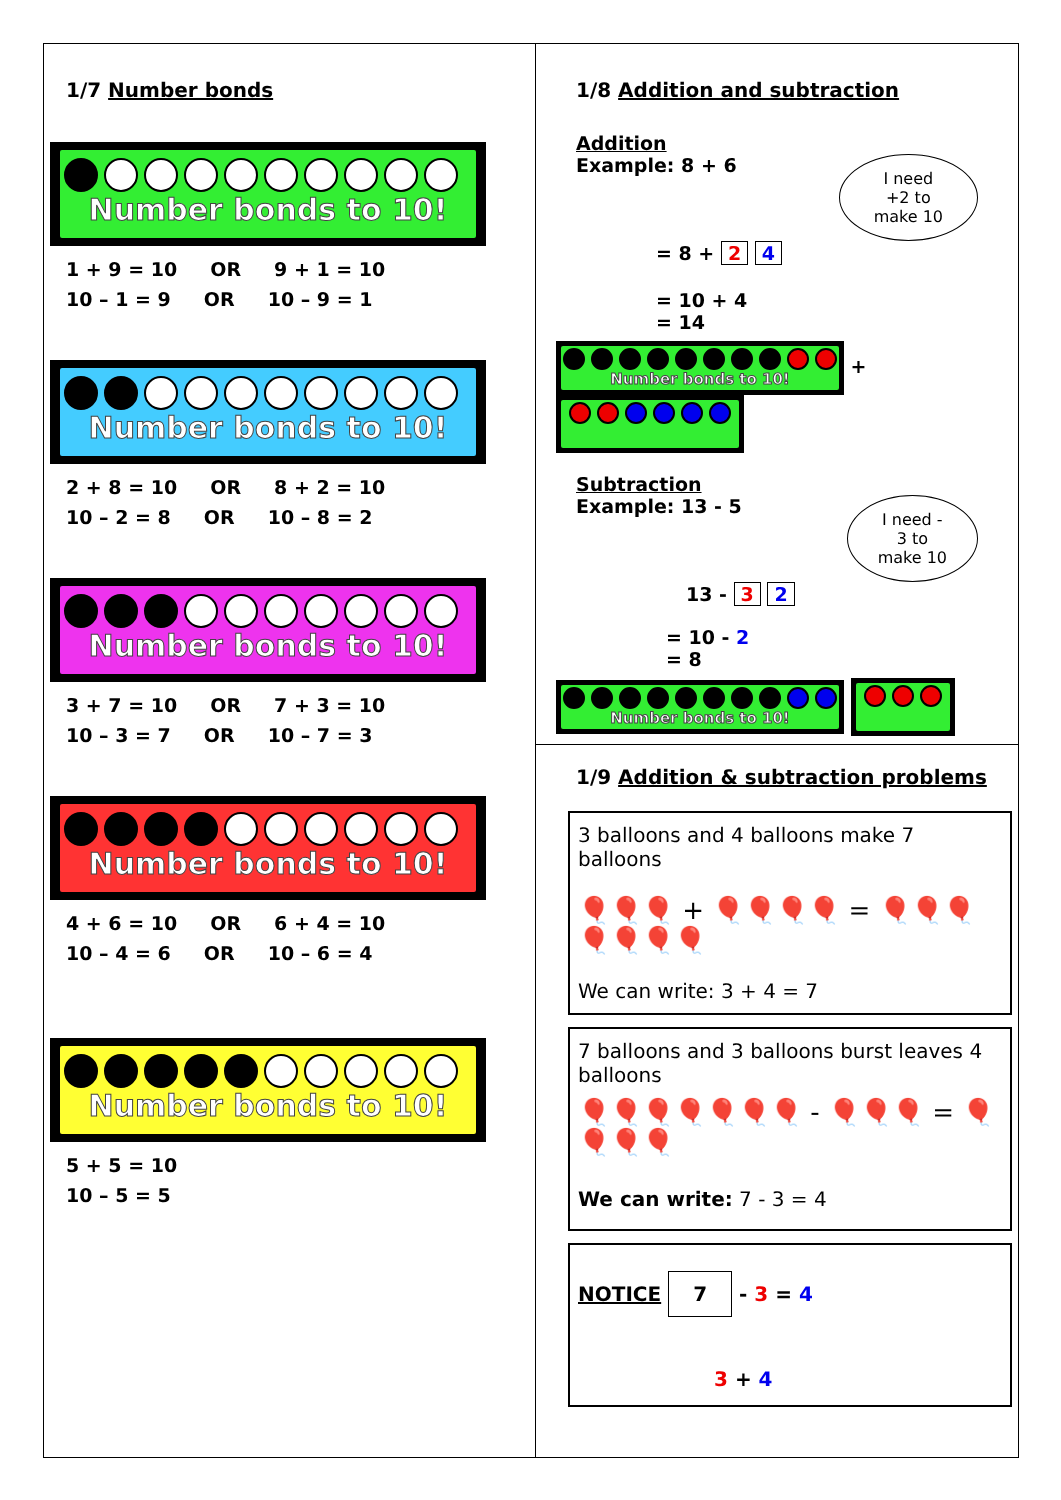1/7 Number bonds
Number bonds to 10!
1 + 9 = 10 OR 9 + 1 = 10 10 – 1 = 9 OR 10 – 9 = 1
Number bonds to 10!
2 + 8 = 10 OR 8 + 2 = 10 10 – 2 = 8 OR 10 – 8 = 2
Number bonds to 10!
3 + 7 = 10 OR 7 + 3 = 10 10 – 3 = 7 OR 10 – 7 = 3
Number bonds to 10!
4 + 6 = 10 OR 6 + 4 = 10 10 – 4 = 6 OR 10 – 6 = 4
Number bonds to 10!
5 + 5 = 10 10 – 5 = 5
1/8 Addition and subtraction
Addition
Example: 8 + 6 I need
+2 to
make 10
= 8 + 2 4
= 10 + 4
= 14
Number bonds to 10! +
Subtraction
Example: 13 - 5 I need -
3 to
make 10
13 - 3 2
= 10 - 2
= 8
Number bonds to 10!
1/9 Addition & subtraction problems
3 balloons and 4 balloons make 7 balloons
🎈🎈🎈 + 🎈🎈🎈🎈 = 🎈🎈🎈🎈🎈🎈🎈
We can write: 3 + 4 = 7
7 balloons and 3 balloons burst leaves 4 balloons
🎈🎈🎈🎈🎈🎈🎈 - 🎈🎈🎈 = 🎈🎈🎈🎈
We can write: 7 - 3 = 4
NOTICE 7 - 3 = 4
3 + 4